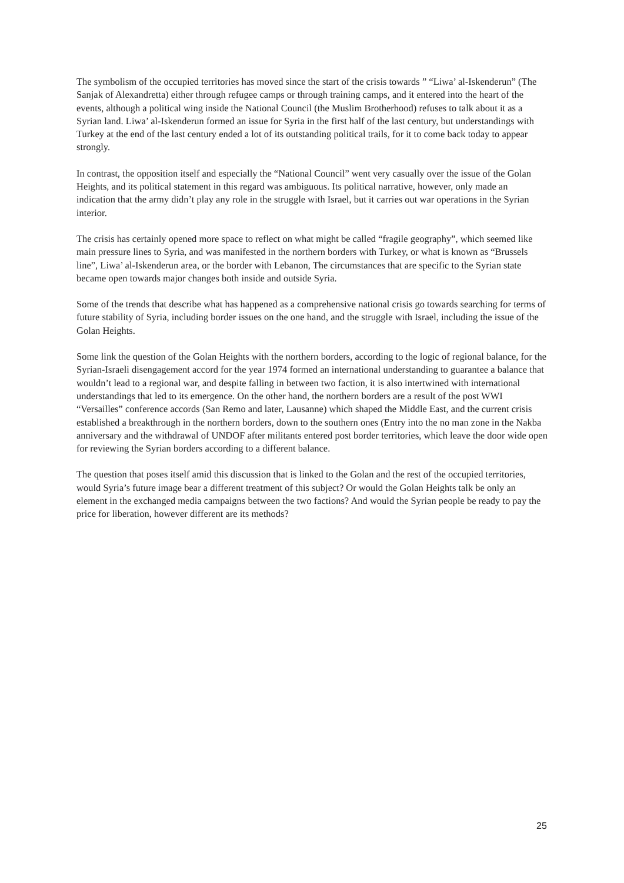The symbolism of the occupied territories has moved since the start of the crisis towards ” “Liwa’ al-Iskenderun” (The Sanjak of Alexandretta) either through refugee camps or through training camps, and it entered into the heart of the events, although a political wing inside the National Council (the Muslim Brotherhood) refuses to talk about it as a Syrian land. Liwa’ al-Iskenderun formed an issue for Syria in the first half of the last century, but understandings with Turkey at the end of the last century ended a lot of its outstanding political trails, for it to come back today to appear strongly.
In contrast, the opposition itself and especially the “National Council” went very casually over the issue of the Golan Heights, and its political statement in this regard was ambiguous. Its political narrative, however, only made an indication that the army didn’t play any role in the struggle with Israel, but it carries out war operations in the Syrian interior.
The crisis has certainly opened more space to reflect on what might be called “fragile geography”, which seemed like main pressure lines to Syria, and was manifested in the northern borders with Turkey, or what is known as “Brussels line”, Liwa’ al-Iskenderun area, or the border with Lebanon, The circumstances that are specific to the Syrian state became open towards major changes both inside and outside Syria.
Some of the trends that describe what has happened as a comprehensive national crisis go towards searching for terms of future stability of Syria, including border issues on the one hand, and the struggle with Israel, including the issue of the Golan Heights.
Some link the question of the Golan Heights with the northern borders, according to the logic of regional balance, for the Syrian-Israeli disengagement accord for the year 1974 formed an international understanding to guarantee a balance that wouldn’t lead to a regional war, and despite falling in between two faction, it is also intertwined with international understandings that led to its emergence. On the other hand, the northern borders are a result of the post WWI “Versailles” conference accords (San Remo and later, Lausanne) which shaped the Middle East, and the current crisis established a breakthrough in the northern borders, down to the southern ones (Entry into the no man zone in the Nakba anniversary and the withdrawal of UNDOF after militants entered post border territories, which leave the door wide open for reviewing the Syrian borders according to a different balance.
The question that poses itself amid this discussion that is linked to the Golan and the rest of the occupied territories, would Syria’s future image bear a different treatment of this subject? Or would the Golan Heights talk be only an element in the exchanged media campaigns between the two factions? And would the Syrian people be ready to pay the price for liberation, however different are its methods?
25